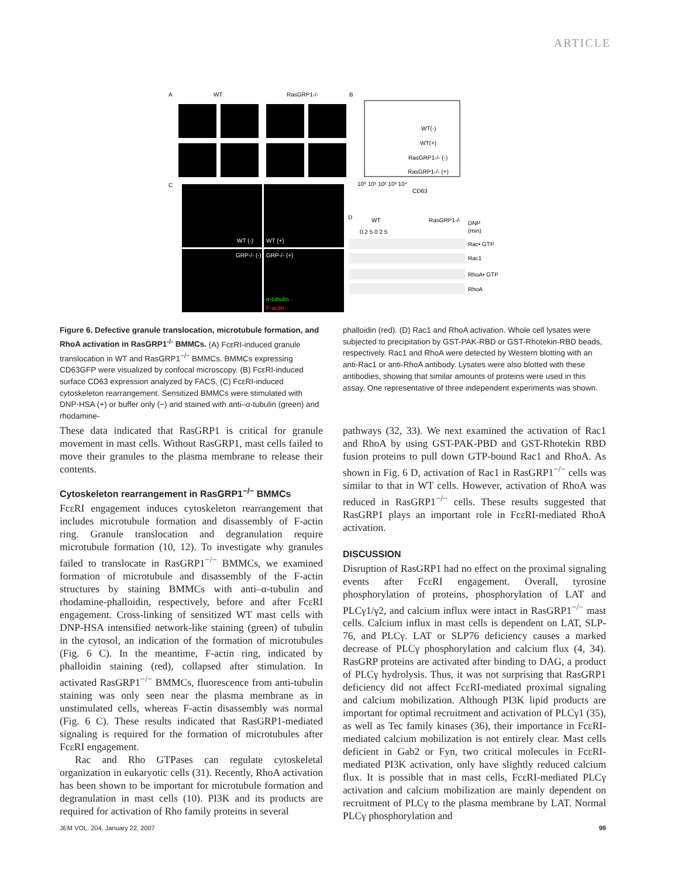ARTICLE
A
WT
RasGRP1-/-
B
C
WT (-)
WT (+)
GRP-/- (-)
GRP-/- (+)
α-tubulin
F-actin
WT(-)
WT(+)
RasGRP1-/- (-)
RasGRP1-/- (+)
10⁰ 10¹ 10² 10³ 10⁴
CD63
D
WT
RasGRP1-/-
DNP
(min)
0 2 5 0 2 5
Rac• GTP
Rac1
RhoA• GTP
RhoA
Figure 6. Defective granule translocation, microtubule formation, and RhoA activation in RasGRP1<sup>-/-</sup> BMMCs. (A) FcεRI-induced granule translocation in WT and RasGRP1<sup>−/−</sup> BMMCs. BMMCs expressing CD63GFP were visualized by confocal microscopy. (B) FcεRI-induced surface CD63 expression analyzed by FACS. (C) FcεRI-induced cytoskeleton rearrangement. Sensitized BMMCs were stimulated with DNP-HSA (+) or buffer only (−) and stained with anti–α-tubulin (green) and rhodamine-
phalloidin (red). (D) Rac1 and RhoA activation. Whole cell lysates were subjected to precipitation by GST-PAK-RBD or GST-Rhotekin-RBD beads, respectively. Rac1 and RhoA were detected by Western blotting with an anti-Rac1 or anti-RhoA antibody. Lysates were also blotted with these antibodies, showing that similar amounts of proteins were used in this assay. One representative of three independent experiments was shown.
These data indicated that RasGRP1 is critical for granule movement in mast cells. Without RasGRP1, mast cells failed to move their granules to the plasma membrane to release their contents.
Cytoskeleton rearrangement in RasGRP1<sup>−/−</sup> BMMCs
FcεRI engagement induces cytoskeleton rearrangement that includes microtubule formation and disassembly of F-actin ring. Granule translocation and degranulation require microtubule formation (10, 12). To investigate why granules failed to translocate in RasGRP1<sup>−/−</sup> BMMCs, we examined formation of microtubule and disassembly of the F-actin structures by staining BMMCs with anti–α-tubulin and rhodamine-phalloidin, respectively, before and after FcεRI engagement. Cross-linking of sensitized WT mast cells with DNP-HSA intensified network-like staining (green) of tubulin in the cytosol, an indication of the formation of microtubules (Fig. 6 C). In the meantime, F-actin ring, indicated by phalloidin staining (red), collapsed after stimulation. In activated RasGRP1<sup>−/−</sup> BMMCs, fluorescence from anti-tubulin staining was only seen near the plasma membrane as in unstimulated cells, whereas F-actin disassembly was normal (Fig. 6 C). These results indicated that RasGRP1-mediated signaling is required for the formation of microtubules after FcεRI engagement.
Rac and Rho GTPases can regulate cytoskeletal organization in eukaryotic cells (31). Recently, RhoA activation has been shown to be important for microtubule formation and degranulation in mast cells (10). PI3K and its products are required for activation of Rho family proteins in several
pathways (32, 33). We next examined the activation of Rac1 and RhoA by using GST-PAK-PBD and GST-Rhotekin RBD fusion proteins to pull down GTP-bound Rac1 and RhoA. As shown in Fig. 6 D, activation of Rac1 in RasGRP1<sup>−/−</sup> cells was similar to that in WT cells. However, activation of RhoA was reduced in RasGRP1<sup>−/−</sup> cells. These results suggested that RasGRP1 plays an important role in FcεRI-mediated RhoA activation.
DISCUSSION
Disruption of RasGRP1 had no effect on the proximal signaling events after FcεRI engagement. Overall, tyrosine phosphorylation of proteins, phosphorylation of LAT and PLCγ1/γ2, and calcium influx were intact in RasGRP1<sup>−/−</sup> mast cells. Calcium influx in mast cells is dependent on LAT, SLP-76, and PLCγ. LAT or SLP76 deficiency causes a marked decrease of PLCγ phosphorylation and calcium flux (4, 34). RasGRP proteins are activated after binding to DAG, a product of PLCγ hydrolysis. Thus, it was not surprising that RasGRP1 deficiency did not affect FcεRI-mediated proximal signaling and calcium mobilization. Although PI3K lipid products are important for optimal recruitment and activation of PLCγ1 (35), as well as Tec family kinases (36), their importance in FcεRI-mediated calcium mobilization is not entirely clear. Mast cells deficient in Gab2 or Fyn, two critical molecules in FcεRI-mediated PI3K activation, only have slightly reduced calcium flux. It is possible that in mast cells, FcεRI-mediated PLCγ activation and calcium mobilization are mainly dependent on recruitment of PLCγ to the plasma membrane by LAT. Normal PLCγ phosphorylation and
JEM VOL. 204, January 22, 2007 99